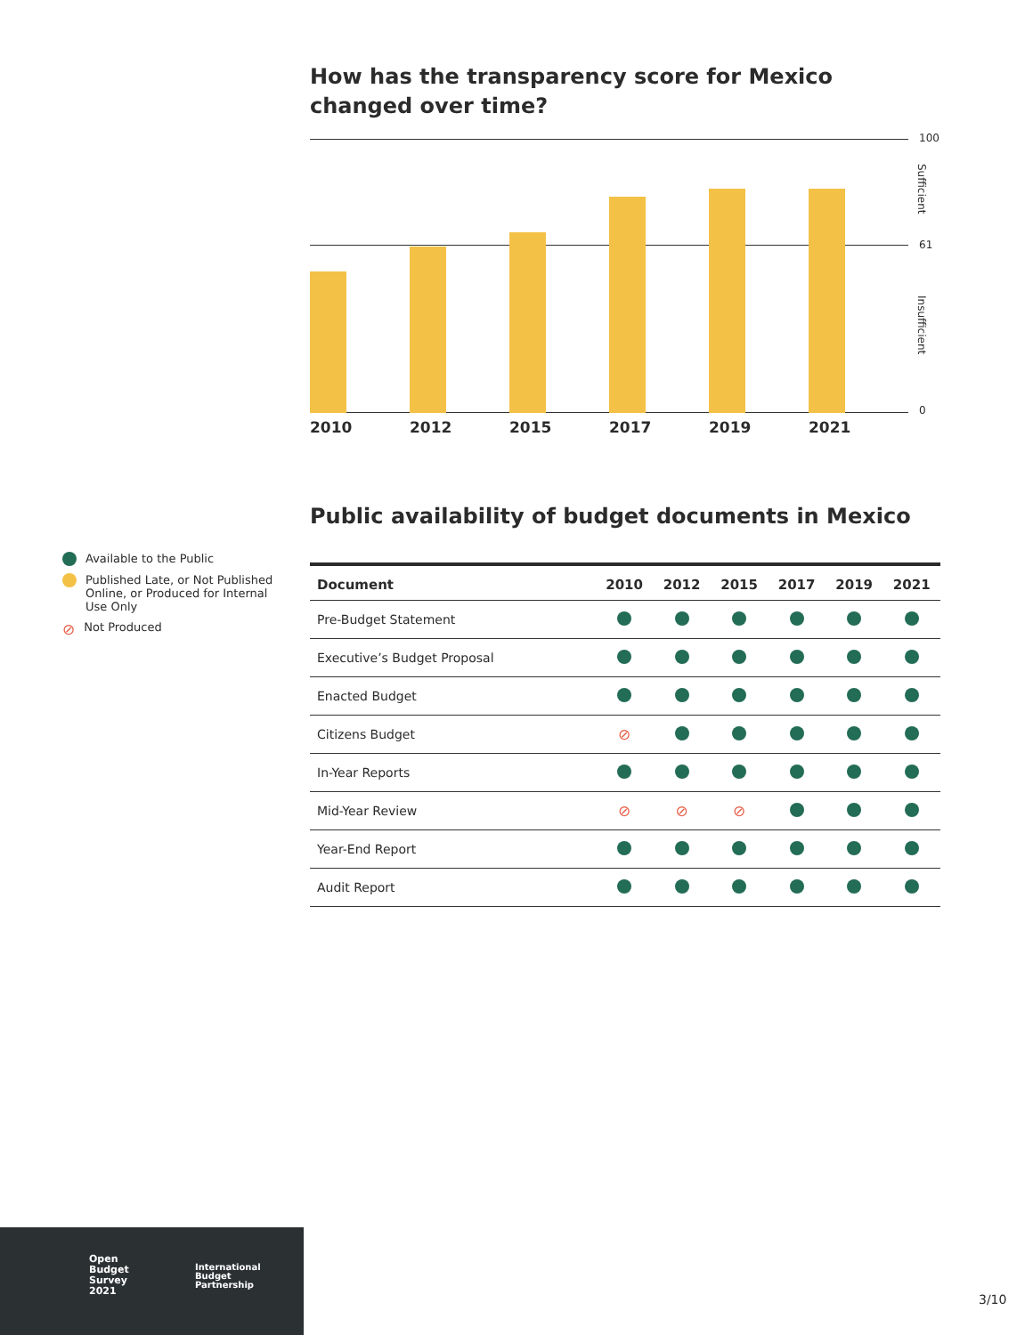How has the transparency score for Mexico changed over time?
2010 2012 2015 2017 2019 2021
100
Sufficient
61
Insufficient
0
Public availability of budget documents in Mexico
| Document | 2010 | 2012 | 2015 | 2017 | 2019 | 2021 |
| --- | --- | --- | --- | --- | --- | --- |
| Pre-Budget Statement | | | | | | |
| Executive’s Budget Proposal | | | | | | |
| Enacted Budget | | | | | | |
| Citizens Budget | ⊘ | | | | | |
| In-Year Reports | | | | | | |
| Mid-Year Review | ⊘ | ⊘ | ⊘ | | | |
| Year-End Report | | | | | | |
| Audit Report | | | | | | |
Available to the Public
Published Late, or Not Published Online, or Produced for Internal Use Only
⊘ Not Produced
Open
Budget
Survey
2021
International
Budget
Partnership
3/10